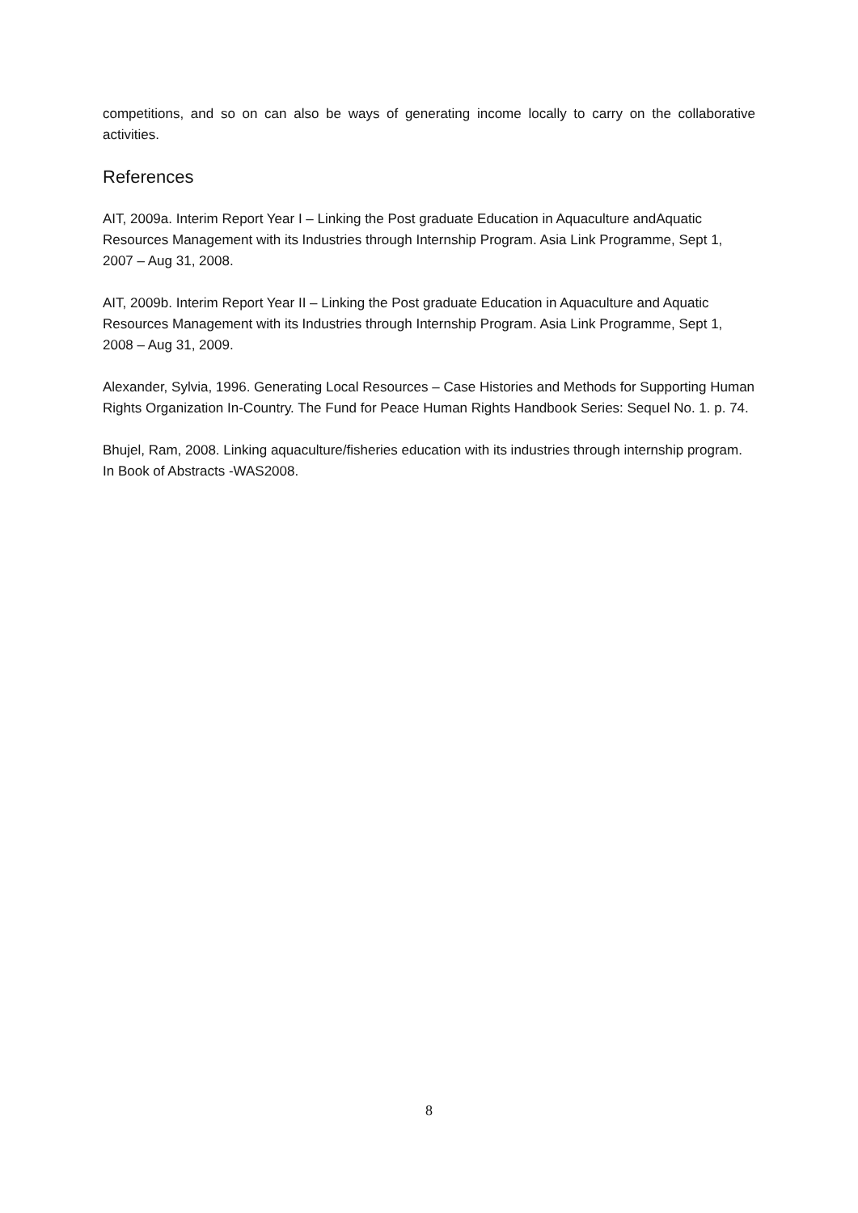competitions, and so on can also be ways of generating income locally to carry on the collaborative activities.
References
AIT, 2009a. Interim Report Year I – Linking the Post graduate Education in Aquaculture andAquatic Resources Management with its Industries through Internship Program. Asia Link Programme, Sept 1, 2007 – Aug 31, 2008.
AIT, 2009b. Interim Report Year II – Linking the Post graduate Education in Aquaculture and Aquatic Resources Management with its Industries through Internship Program. Asia Link Programme, Sept 1, 2008 – Aug 31, 2009.
Alexander, Sylvia, 1996. Generating Local Resources – Case Histories and Methods for Supporting Human Rights Organization In-Country. The Fund for Peace Human Rights Handbook Series: Sequel No. 1. p. 74.
Bhujel, Ram, 2008. Linking aquaculture/fisheries education with its industries through internship program. In Book of Abstracts -WAS2008.
8